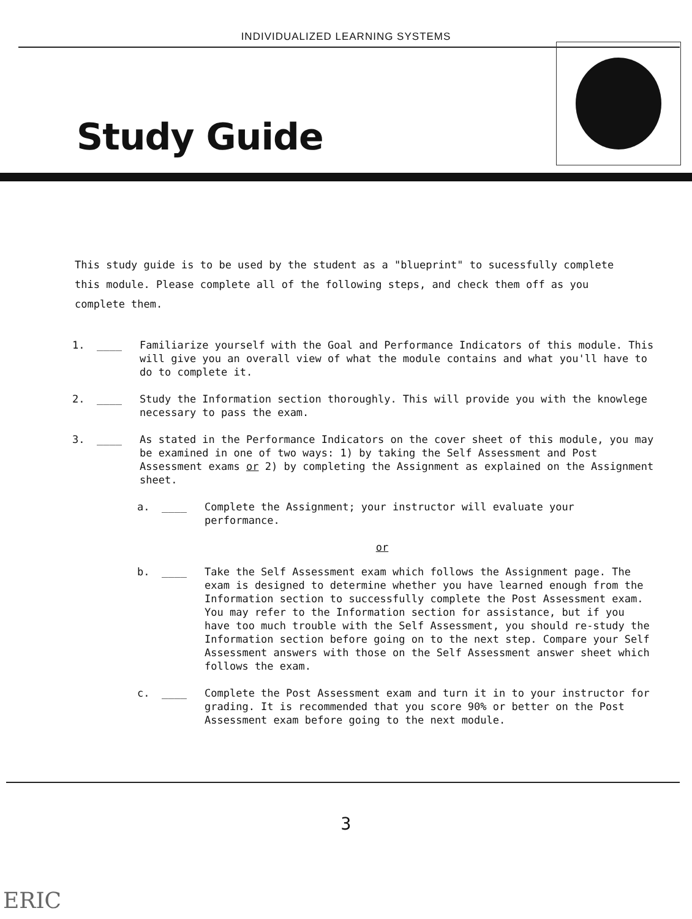INDIVIDUALIZED LEARNING SYSTEMS
Study Guide
This study guide is to be used by the student as a "blueprint" to sucessfully complete this module. Please complete all of the following steps, and check them off as you complete them.
1. ____ Familiarize yourself with the Goal and Performance Indicators of this module. This will give you an overall view of what the module contains and what you'll have to do to complete it.
2. ____ Study the Information section thoroughly. This will provide you with the knowlege necessary to pass the exam.
3. ____ As stated in the Performance Indicators on the cover sheet of this module, you may be examined in one of two ways: 1) by taking the Self Assessment and Post Assessment exams or 2) by completing the Assignment as explained on the Assignment sheet.
a. ____ Complete the Assignment; your instructor will evaluate your performance.
or
b. ____ Take the Self Assessment exam which follows the Assignment page. The exam is designed to determine whether you have learned enough from the Information section to successfully complete the Post Assessment exam. You may refer to the Information section for assistance, but if you have too much trouble with the Self Assessment, you should re-study the Information section before going on to the next step. Compare your Self Assessment answers with those on the Self Assessment answer sheet which follows the exam.
c. ____ Complete the Post Assessment exam and turn it in to your instructor for grading. It is recommended that you score 90% or better on the Post Assessment exam before going to the next module.
3
ERIC